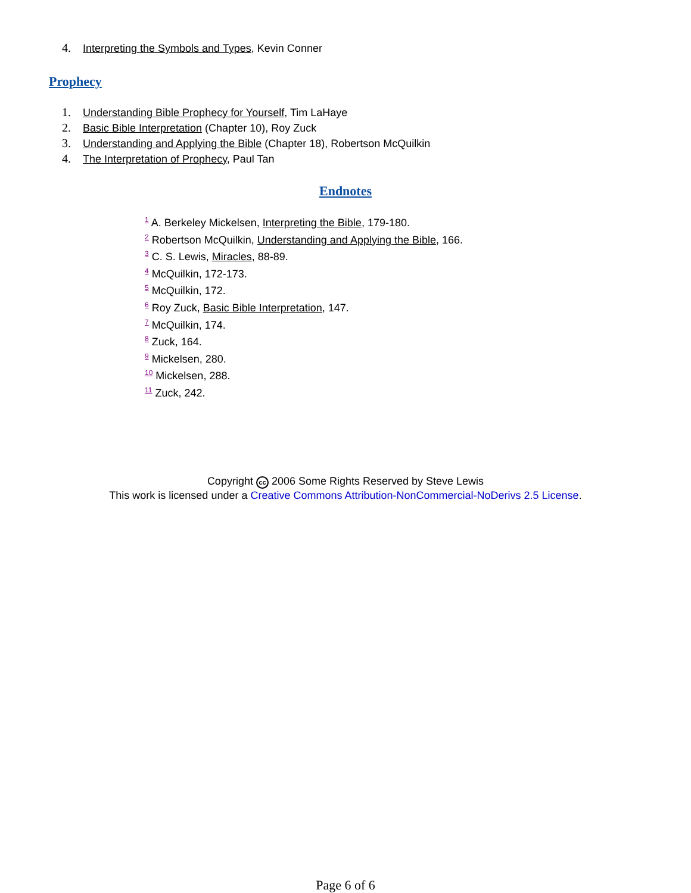4. Interpreting the Symbols and Types, Kevin Conner
Prophecy
1. Understanding Bible Prophecy for Yourself, Tim LaHaye
2. Basic Bible Interpretation (Chapter 10), Roy Zuck
3. Understanding and Applying the Bible (Chapter 18), Robertson McQuilkin
4. The Interpretation of Prophecy, Paul Tan
Endnotes
<sup>1</sup> A. Berkeley Mickelsen, Interpreting the Bible, 179-180.
<sup>2</sup> Robertson McQuilkin, Understanding and Applying the Bible, 166.
<sup>3</sup> C. S. Lewis, Miracles, 88-89.
<sup>4</sup> McQuilkin, 172-173.
<sup>5</sup> McQuilkin, 172.
<sup>6</sup> Roy Zuck, Basic Bible Interpretation, 147.
<sup>7</sup> McQuilkin, 174.
<sup>8</sup> Zuck, 164.
<sup>9</sup> Mickelsen, 280.
<sup>10</sup> Mickelsen, 288.
<sup>11</sup> Zuck, 242.
Copyright cc 2006 Some Rights Reserved by Steve Lewis
This work is licensed under a Creative Commons Attribution-NonCommercial-NoDerivs 2.5 License.
Page 6 of 6